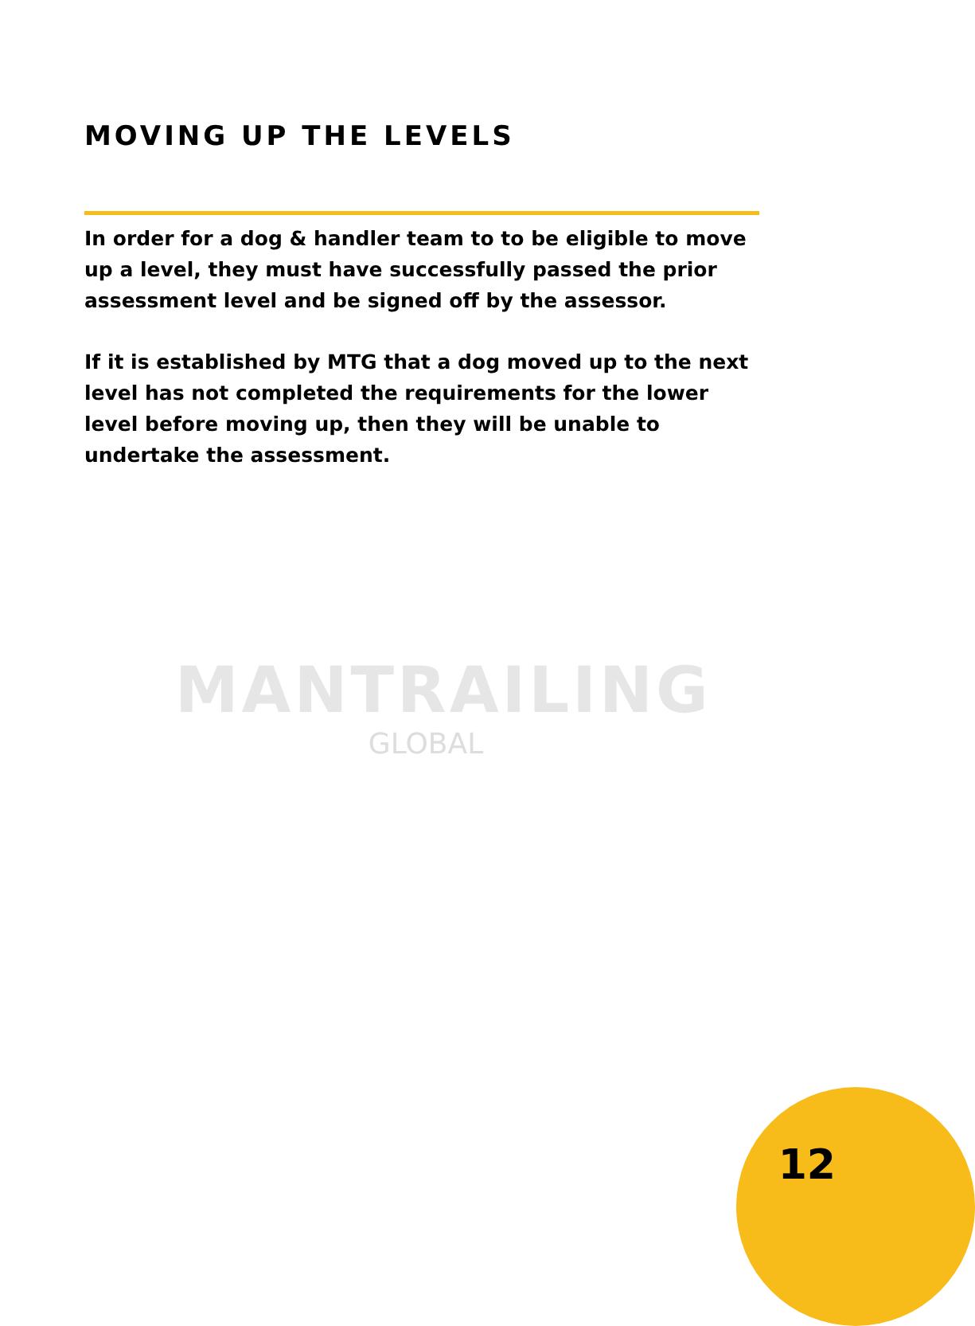MANTRAILING
GLOBAL
MOVING UP THE LEVELS
In order for a dog & handler team to to be eligible to move up a level, they must have successfully passed the prior assessment level and be signed off by the assessor.
If it is established by MTG that a dog moved up to the next level has not completed the requirements for the lower level before moving up, then they will be unable to undertake the assessment.
12